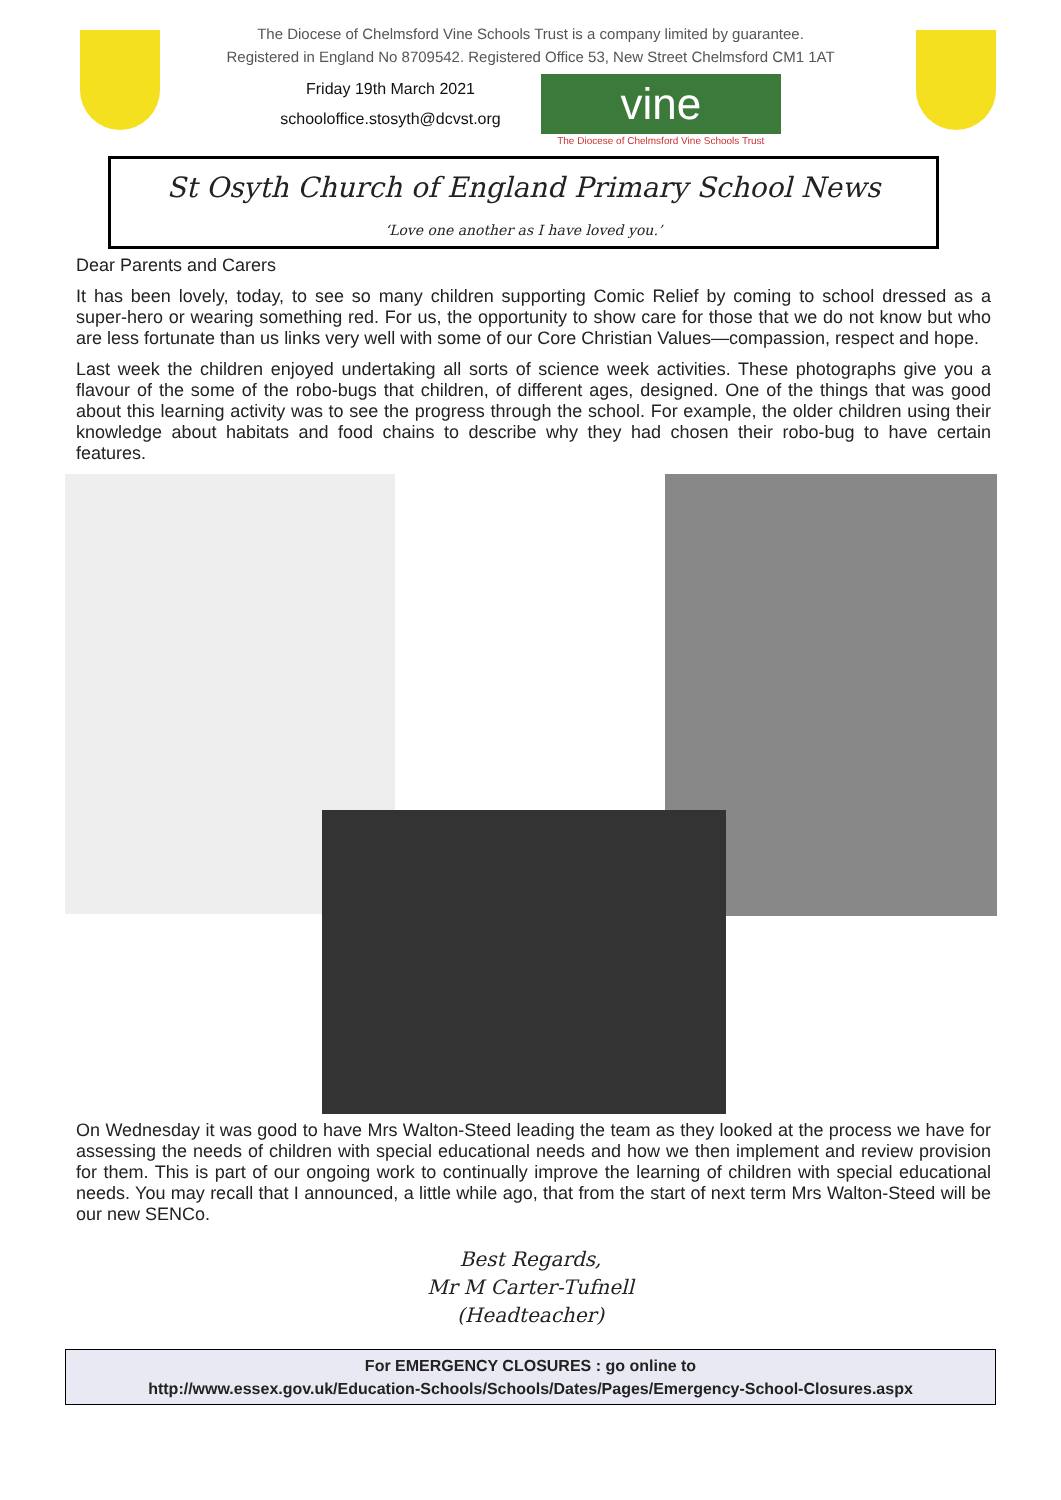The Diocese of Chelmsford Vine Schools Trust is a company limited by guarantee.
Registered in England No 8709542. Registered Office 53, New Street Chelmsford CM1 1AT
Friday 19th March 2021
schooloffice.stosyth@dcvst.org
vine
The Diocese of Chelmsford Vine Schools Trust
St Osyth Church of England Primary School News
‘Love one another as I have loved you.’
Dear Parents and Carers
It has been lovely, today, to see so many children supporting Comic Relief by coming to school dressed as a super-hero or wearing something red. For us, the opportunity to show care for those that we do not know but who are less fortunate than us links very well with some of our Core Christian Values—compassion, respect and hope.
Last week the children enjoyed undertaking all sorts of science week activities. These photographs give you a flavour of the some of the robo-bugs that children, of different ages, designed. One of the things that was good about this learning activity was to see the progress through the school. For example, the older children using their knowledge about habitats and food chains to describe why they had chosen their robo-bug to have certain features.
On Wednesday it was good to have Mrs Walton-Steed leading the team as they looked at the process we have for assessing the needs of children with special educational needs and how we then implement and review provision for them. This is part of our ongoing work to continually improve the learning of children with special educational needs. You may recall that I announced, a little while ago, that from the start of next term Mrs Walton-Steed will be our new SENCo.
Best Regards,
Mr M Carter-Tufnell
(Headteacher)
For EMERGENCY CLOSURES : go online to
http://www.essex.gov.uk/Education-Schools/Schools/Dates/Pages/Emergency-School-Closures.aspx